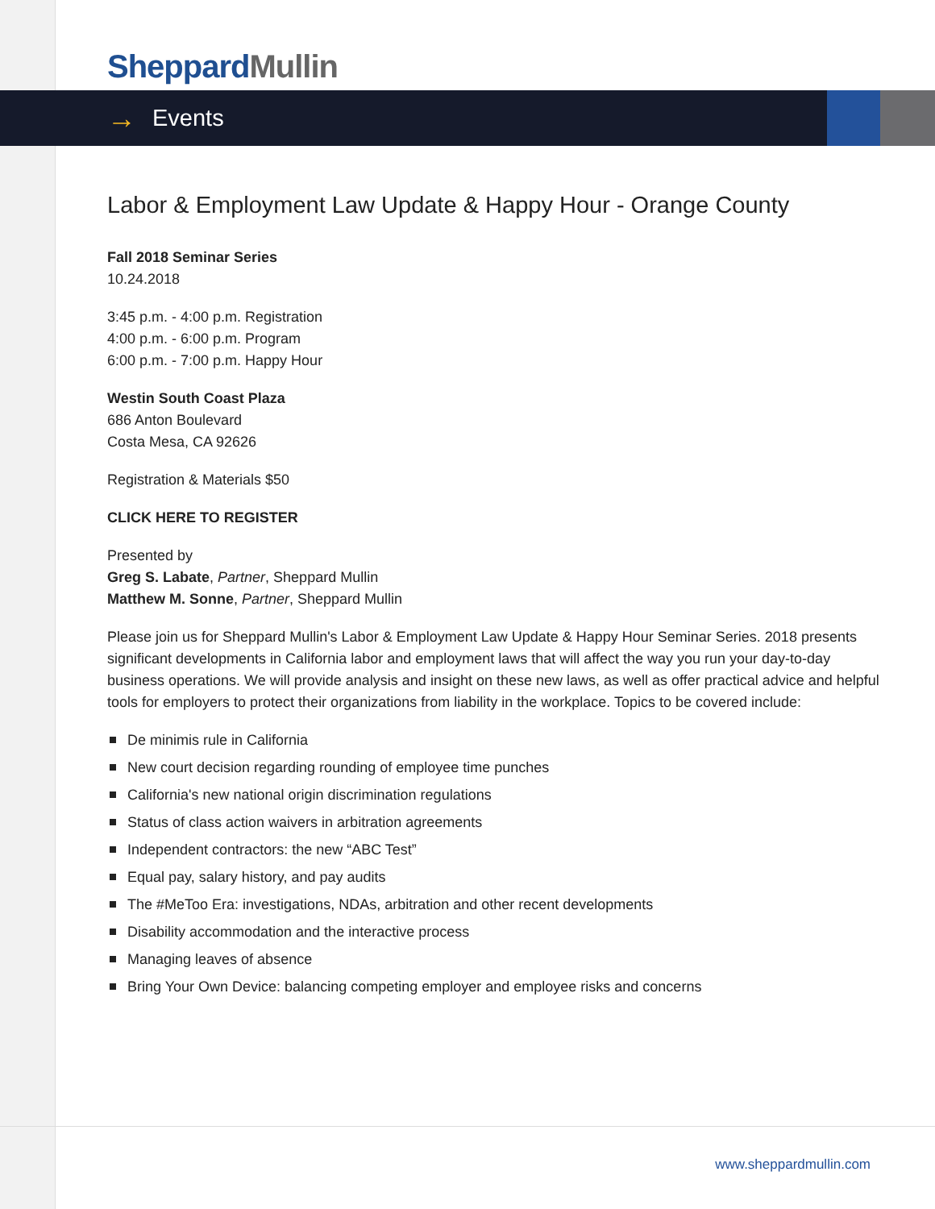Sheppard Mullin
→ Events
Labor & Employment Law Update & Happy Hour - Orange County
Fall 2018 Seminar Series
10.24.2018
3:45 p.m. - 4:00 p.m. Registration
4:00 p.m. - 6:00 p.m. Program
6:00 p.m. - 7:00 p.m. Happy Hour
Westin South Coast Plaza
686 Anton Boulevard
Costa Mesa, CA 92626
Registration & Materials $50
CLICK HERE TO REGISTER
Presented by
Greg S. Labate, Partner, Sheppard Mullin
Matthew M. Sonne, Partner, Sheppard Mullin
Please join us for Sheppard Mullin's Labor & Employment Law Update & Happy Hour Seminar Series. 2018 presents significant developments in California labor and employment laws that will affect the way you run your day-to-day business operations. We will provide analysis and insight on these new laws, as well as offer practical advice and helpful tools for employers to protect their organizations from liability in the workplace. Topics to be covered include:
De minimis rule in California
New court decision regarding rounding of employee time punches
California's new national origin discrimination regulations
Status of class action waivers in arbitration agreements
Independent contractors: the new “ABC Test”
Equal pay, salary history, and pay audits
The #MeToo Era: investigations, NDAs, arbitration and other recent developments
Disability accommodation and the interactive process
Managing leaves of absence
Bring Your Own Device: balancing competing employer and employee risks and concerns
www.sheppardmullin.com